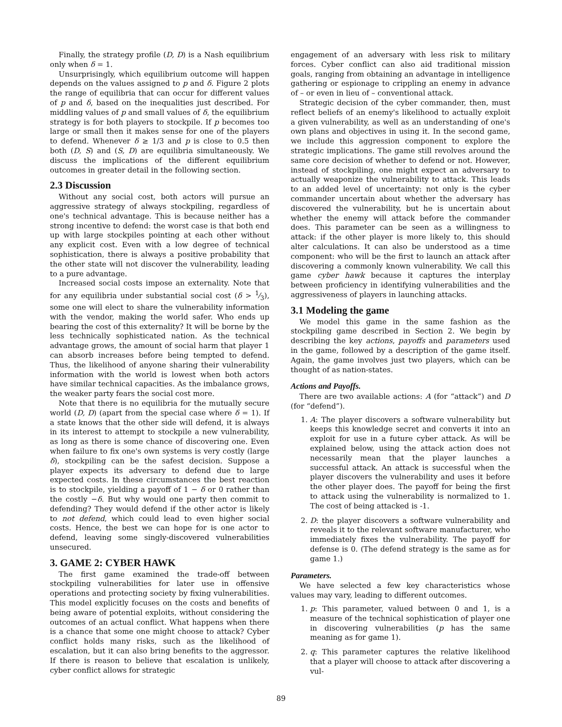Finally, the strategy profile (D, D) is a Nash equilibrium only when δ = 1.
Unsurprisingly, which equilibrium outcome will happen depends on the values assigned to p and δ. Figure 2 plots the range of equilibria that can occur for different values of p and δ, based on the inequalities just described. For middling values of p and small values of δ, the equilibrium strategy is for both players to stockpile. If p becomes too large or small then it makes sense for one of the players to defend. Whenever δ ≥ 1/3 and p is close to 0.5 then both (D, S) and (S, D) are equilibria simultaneously. We discuss the implications of the different equilibrium outcomes in greater detail in the following section.
2.3 Discussion
Without any social cost, both actors will pursue an aggressive strategy of always stockpiling, regardless of one's technical advantage. This is because neither has a strong incentive to defend: the worst case is that both end up with large stockpiles pointing at each other without any explicit cost. Even with a low degree of technical sophistication, there is always a positive probability that the other state will not discover the vulnerability, leading to a pure advantage.
Increased social costs impose an externality. Note that for any equilibria under substantial social cost (δ > 1⁄3), some one will elect to share the vulnerability information with the vendor, making the world safer. Who ends up bearing the cost of this externality? It will be borne by the less technically sophisticated nation. As the technical advantage grows, the amount of social harm that player 1 can absorb increases before being tempted to defend. Thus, the likelihood of anyone sharing their vulnerability information with the world is lowest when both actors have similar technical capacities. As the imbalance grows, the weaker party fears the social cost more.
Note that there is no equilibria for the mutually secure world (D, D) (apart from the special case where δ = 1). If a state knows that the other side will defend, it is always in its interest to attempt to stockpile a new vulnerability, as long as there is some chance of discovering one. Even when failure to fix one's own systems is very costly (large δ), stockpiling can be the safest decision. Suppose a player expects its adversary to defend due to large expected costs. In these circumstances the best reaction is to stockpile, yielding a payoff of 1 − δ or 0 rather than the costly −δ. But why would one party then commit to defending? They would defend if the other actor is likely to not defend, which could lead to even higher social costs. Hence, the best we can hope for is one actor to defend, leaving some singly-discovered vulnerabilities unsecured.
3. GAME 2: CYBER HAWK
The first game examined the trade-off between stockpiling vulnerabilities for later use in offensive operations and protecting society by fixing vulnerabilities. This model explicitly focuses on the costs and benefits of being aware of potential exploits, without considering the outcomes of an actual conflict. What happens when there is a chance that some one might choose to attack? Cyber conflict holds many risks, such as the likelihood of escalation, but it can also bring benefits to the aggressor. If there is reason to believe that escalation is unlikely, cyber conflict allows for strategic
engagement of an adversary with less risk to military forces. Cyber conflict can also aid traditional mission goals, ranging from obtaining an advantage in intelligence gathering or espionage to crippling an enemy in advance of – or even in lieu of – conventional attack.
Strategic decision of the cyber commander, then, must reflect beliefs of an enemy's likelihood to actually exploit a given vulnerability, as well as an understanding of one's own plans and objectives in using it. In the second game, we include this aggression component to explore the strategic implications. The game still revolves around the same core decision of whether to defend or not. However, instead of stockpiling, one might expect an adversary to actually weaponize the vulnerability to attack. This leads to an added level of uncertainty: not only is the cyber commander uncertain about whether the adversary has discovered the vulnerability, but he is uncertain about whether the enemy will attack before the commander does. This parameter can be seen as a willingness to attack: if the other player is more likely to, this should alter calculations. It can also be understood as a time component: who will be the first to launch an attack after discovering a commonly known vulnerability. We call this game cyber hawk because it captures the interplay between proficiency in identifying vulnerabilities and the aggressiveness of players in launching attacks.
3.1 Modeling the game
We model this game in the same fashion as the stockpiling game described in Section 2. We begin by describing the key actions, payoffs and parameters used in the game, followed by a description of the game itself. Again, the game involves just two players, which can be thought of as nation-states.
Actions and Payoffs.
There are two available actions: A (for “attack”) and D (for “defend”).
1. A: The player discovers a software vulnerability but keeps this knowledge secret and converts it into an exploit for use in a future cyber attack. As will be explained below, using the attack action does not necessarily mean that the player launches a successful attack. An attack is successful when the player discovers the vulnerability and uses it before the other player does. The payoff for being the first to attack using the vulnerability is normalized to 1. The cost of being attacked is -1.
2. D: the player discovers a software vulnerability and reveals it to the relevant software manufacturer, who immediately fixes the vulnerability. The payoff for defense is 0. (The defend strategy is the same as for game 1.)
Parameters.
We have selected a few key characteristics whose values may vary, leading to different outcomes.
1. p: This parameter, valued between 0 and 1, is a measure of the technical sophistication of player one in discovering vulnerabilities (p has the same meaning as for game 1).
2. q: This parameter captures the relative likelihood that a player will choose to attack after discovering a vul-
89